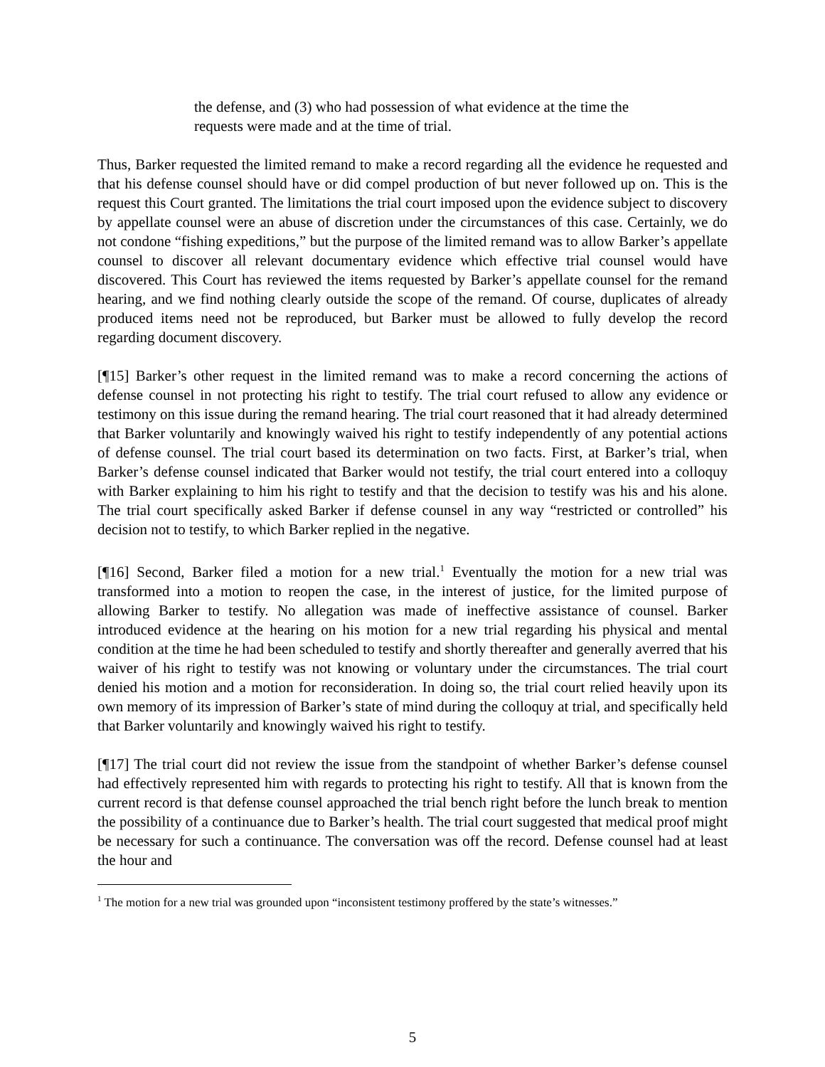the defense, and (3) who had possession of what evidence at the time the requests were made and at the time of trial.
Thus, Barker requested the limited remand to make a record regarding all the evidence he requested and that his defense counsel should have or did compel production of but never followed up on. This is the request this Court granted. The limitations the trial court imposed upon the evidence subject to discovery by appellate counsel were an abuse of discretion under the circumstances of this case. Certainly, we do not condone “fishing expeditions,” but the purpose of the limited remand was to allow Barker’s appellate counsel to discover all relevant documentary evidence which effective trial counsel would have discovered. This Court has reviewed the items requested by Barker’s appellate counsel for the remand hearing, and we find nothing clearly outside the scope of the remand. Of course, duplicates of already produced items need not be reproduced, but Barker must be allowed to fully develop the record regarding document discovery.
[¶15] Barker’s other request in the limited remand was to make a record concerning the actions of defense counsel in not protecting his right to testify. The trial court refused to allow any evidence or testimony on this issue during the remand hearing. The trial court reasoned that it had already determined that Barker voluntarily and knowingly waived his right to testify independently of any potential actions of defense counsel. The trial court based its determination on two facts. First, at Barker’s trial, when Barker’s defense counsel indicated that Barker would not testify, the trial court entered into a colloquy with Barker explaining to him his right to testify and that the decision to testify was his and his alone. The trial court specifically asked Barker if defense counsel in any way “restricted or controlled” his decision not to testify, to which Barker replied in the negative.
[¶16] Second, Barker filed a motion for a new trial.<sup>1</sup> Eventually the motion for a new trial was transformed into a motion to reopen the case, in the interest of justice, for the limited purpose of allowing Barker to testify. No allegation was made of ineffective assistance of counsel. Barker introduced evidence at the hearing on his motion for a new trial regarding his physical and mental condition at the time he had been scheduled to testify and shortly thereafter and generally averred that his waiver of his right to testify was not knowing or voluntary under the circumstances. The trial court denied his motion and a motion for reconsideration. In doing so, the trial court relied heavily upon its own memory of its impression of Barker’s state of mind during the colloquy at trial, and specifically held that Barker voluntarily and knowingly waived his right to testify.
[¶17] The trial court did not review the issue from the standpoint of whether Barker’s defense counsel had effectively represented him with regards to protecting his right to testify. All that is known from the current record is that defense counsel approached the trial bench right before the lunch break to mention the possibility of a continuance due to Barker’s health. The trial court suggested that medical proof might be necessary for such a continuance. The conversation was off the record. Defense counsel had at least the hour and
<sup>1</sup> The motion for a new trial was grounded upon “inconsistent testimony proffered by the state’s witnesses.”
5